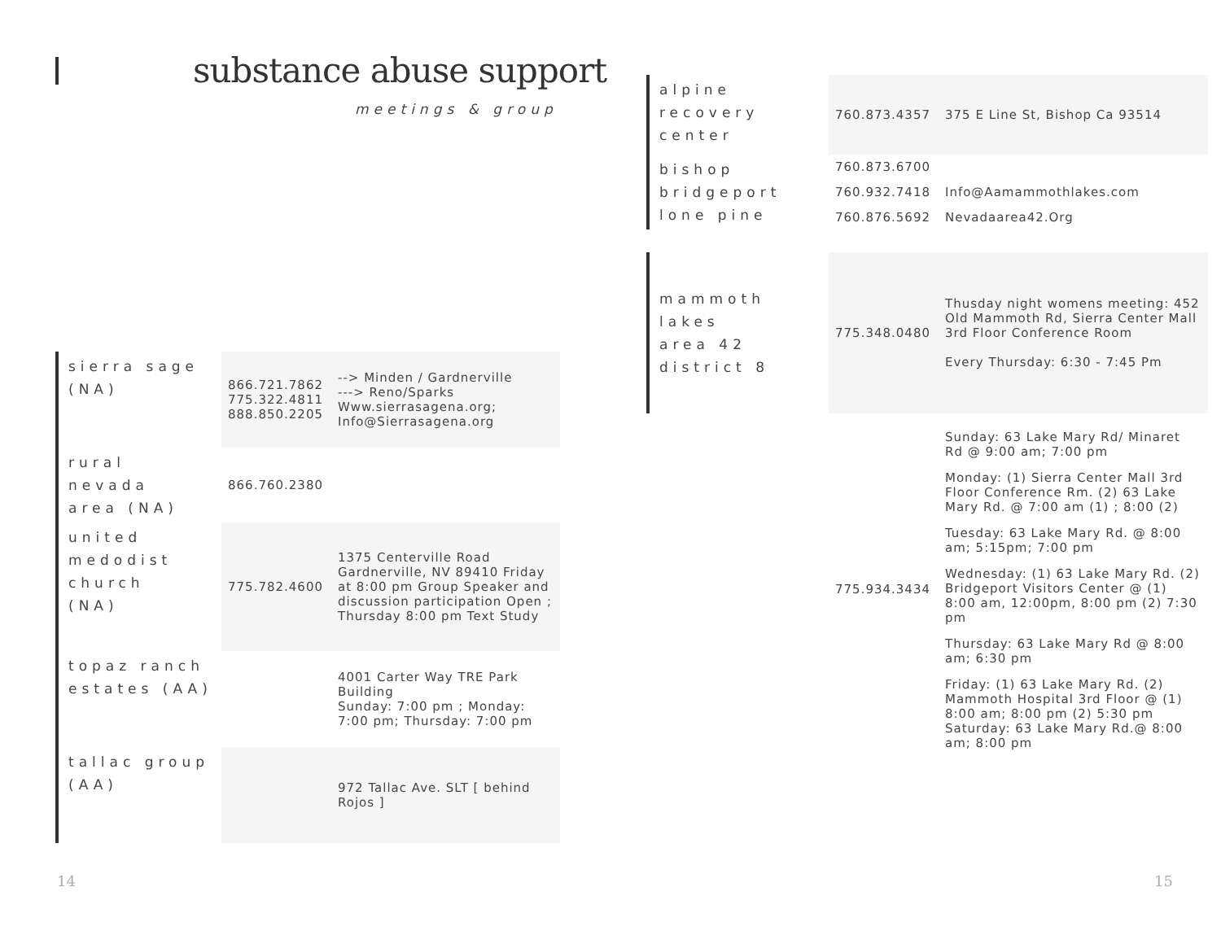substance abuse support
meetings & group
| sierra sage (NA) | 866.721.7862 775.322.4811 888.850.2205 | --> Minden / Gardnerville ---> Reno/Sparks Www.sierrasagena.org; Info@Sierrasagena.org |
| rural nevada area (NA) | 866.760.2380 | |
| united medodist church (NA) | 775.782.4600 | 1375 Centerville Road Gardnerville, NV 89410 Friday at 8:00 pm Group Speaker and discussion participation Open ; Thursday 8:00 pm Text Study |
| topaz ranch estates (AA) | | 4001 Carter Way TRE Park Building Sunday: 7:00 pm ; Monday: 7:00 pm; Thursday: 7:00 pm |
| tallac group (AA) | | 972 Tallac Ave. SLT [ behind Rojos ] |
14
| alpine recovery center | 760.873.4357 | 375 E Line St, Bishop Ca 93514 |
| bishop bridgeport lone pine | 760.873.6700 | |
| | 760.932.7418 | Info@Aamammothlakes.com |
| | 760.876.5692 | Nevadaarea42.Org |
| mammoth lakes area 42 district 8 | 775.348.0480 | Thusday night womens meeting: 452 Old Mammoth Rd, Sierra Center Mall 3rd Floor Conference Room Every Thursday: 6:30 - 7:45 Pm |
| | 775.934.3434 | Sunday: 63 Lake Mary Rd/ Minaret Rd @ 9:00 am; 7:00 pm Monday: (1) Sierra Center Mall 3rd Floor Conference Rm. (2) 63 Lake Mary Rd. @ 7:00 am (1) ; 8:00 (2) Tuesday: 63 Lake Mary Rd. @ 8:00 am; 5:15pm; 7:00 pm Wednesday: (1) 63 Lake Mary Rd. (2) Bridgeport Visitors Center @ (1) 8:00 am, 12:00pm, 8:00 pm (2) 7:30 pm Thursday: 63 Lake Mary Rd @ 8:00 am; 6:30 pm Friday: (1) 63 Lake Mary Rd. (2) Mammoth Hospital 3rd Floor @ (1) 8:00 am; 8:00 pm (2) 5:30 pm Saturday: 63 Lake Mary Rd.@ 8:00 am; 8:00 pm |
15